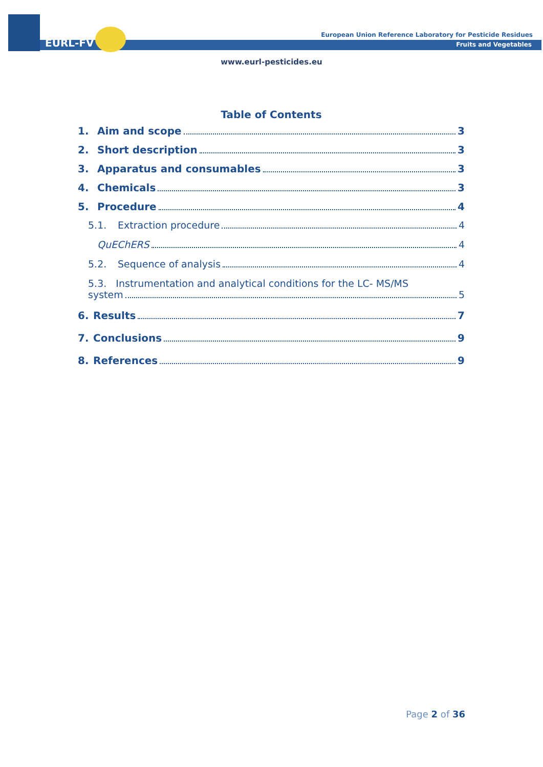EURL-FV
European Union Reference Laboratory for Pesticide Residues
Fruits and Vegetables
www.eurl-pesticides.eu
Table of Contents
1. Aim and scope 3
2. Short description 3
3. Apparatus and consumables 3
4. Chemicals 3
5. Procedure 4
5.1. Extraction procedure 4
QuEChERS 4
5.2. Sequence of analysis 4
5.3. Instrumentation and analytical conditions for the LC- MS/MS
system 5
6. Results 7
7. Conclusions 9
8. References 9
Page 2 of 36